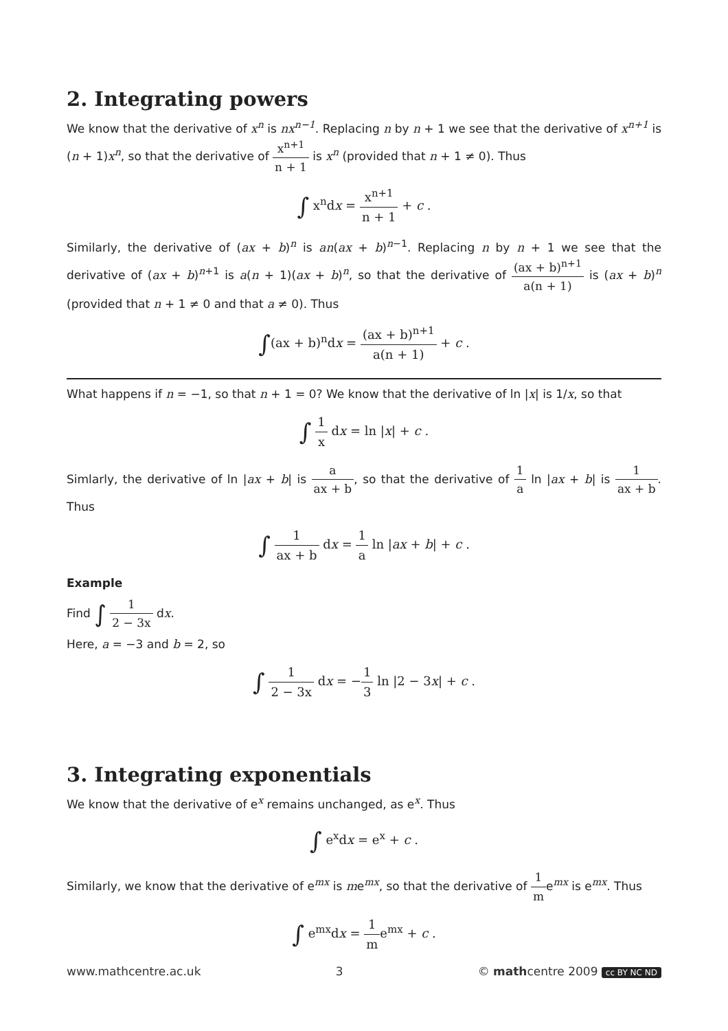2. Integrating powers
We know that the derivative of x<sup>n</sup> is nx<sup>n−1</sup>. Replacing n by n + 1 we see that the derivative of x<sup>n+1</sup> is (n + 1)x<sup>n</sup>, so that the derivative of x<sup>n+1</sup> n + 1 is x<sup>n</sup> (provided that n + 1 ≠ 0). Thus
∫ x<sup>n</sup>dx = x<sup>n+1</sup> n + 1 + c .
Similarly, the derivative of (ax + b)<sup>n</sup> is an(ax + b)<sup>n−1</sup>. Replacing n by n + 1 we see that the derivative of (ax + b)<sup>n+1</sup> is a(n + 1)(ax + b)<sup>n</sup>, so that the derivative of (ax + b)<sup>n+1</sup> a(n + 1) is (ax + b)<sup>n</sup> (provided that n + 1 ≠ 0 and that a ≠ 0). Thus
∫(ax + b)<sup>n</sup>dx = (ax + b)<sup>n+1</sup> a(n + 1) + c .
What happens if n = −1, so that n + 1 = 0? We know that the derivative of ln |x| is 1/x, so that
∫ 1 x dx = ln |x| + c .
Simlarly, the derivative of ln |ax + b| is a ax + b, so that the derivative of 1 a ln |ax + b| is 1 ax + b. Thus
∫ 1 ax + b dx = 1 a ln |ax + b| + c .
Example
Find ∫ 1 2 − 3x dx.
Here, a = −3 and b = 2, so
∫ 1 2 − 3x dx = −1 3 ln |2 − 3x| + c .
3. Integrating exponentials
We know that the derivative of e<sup>x</sup> remains unchanged, as e<sup>x</sup>. Thus
∫ e<sup>x</sup>dx = e<sup>x</sup> + c .
Similarly, we know that the derivative of e<sup>mx</sup> is me<sup>mx</sup>, so that the derivative of 1 me<sup>mx</sup> is e<sup>mx</sup>. Thus
∫ e<sup>mx</sup>dx = 1 me<sup>mx</sup> + c .
www.mathcentre.ac.uk 3 © mathcentre 2009 cc BY NC ND